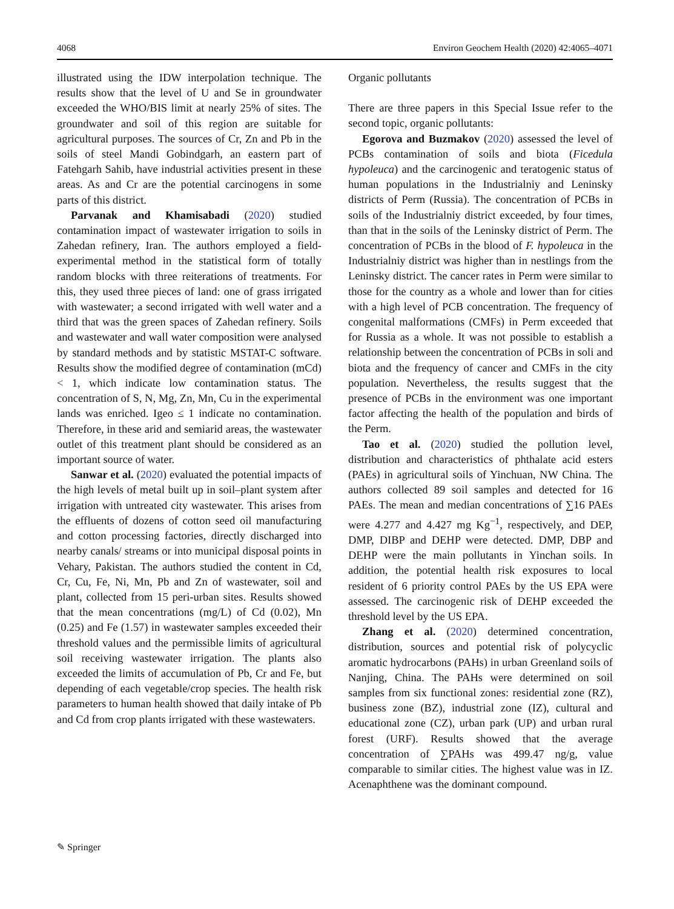4068 Environ Geochem Health (2020) 42:4065–4071
illustrated using the IDW interpolation technique. The results show that the level of U and Se in groundwater exceeded the WHO/BIS limit at nearly 25% of sites. The groundwater and soil of this region are suitable for agricultural purposes. The sources of Cr, Zn and Pb in the soils of steel Mandi Gobindgarh, an eastern part of Fatehgarh Sahib, have industrial activities present in these areas. As and Cr are the potential carcinogens in some parts of this district.
Parvanak and Khamisabadi (2020) studied contamination impact of wastewater irrigation to soils in Zahedan refinery, Iran. The authors employed a field-experimental method in the statistical form of totally random blocks with three reiterations of treatments. For this, they used three pieces of land: one of grass irrigated with wastewater; a second irrigated with well water and a third that was the green spaces of Zahedan refinery. Soils and wastewater and wall water composition were analysed by standard methods and by statistic MSTAT-C software. Results show the modified degree of contamination (mCd) < 1, which indicate low contamination status. The concentration of S, N, Mg, Zn, Mn, Cu in the experimental lands was enriched. Igeo ≤ 1 indicate no contamination. Therefore, in these arid and semiarid areas, the wastewater outlet of this treatment plant should be considered as an important source of water.
Sanwar et al. (2020) evaluated the potential impacts of the high levels of metal built up in soil–plant system after irrigation with untreated city wastewater. This arises from the effluents of dozens of cotton seed oil manufacturing and cotton processing factories, directly discharged into nearby canals/ streams or into municipal disposal points in Vehary, Pakistan. The authors studied the content in Cd, Cr, Cu, Fe, Ni, Mn, Pb and Zn of wastewater, soil and plant, collected from 15 peri-urban sites. Results showed that the mean concentrations (mg/L) of Cd (0.02), Mn (0.25) and Fe (1.57) in wastewater samples exceeded their threshold values and the permissible limits of agricultural soil receiving wastewater irrigation. The plants also exceeded the limits of accumulation of Pb, Cr and Fe, but depending of each vegetable/crop species. The health risk parameters to human health showed that daily intake of Pb and Cd from crop plants irrigated with these wastewaters.
Organic pollutants
There are three papers in this Special Issue refer to the second topic, organic pollutants:
Egorova and Buzmakov (2020) assessed the level of PCBs contamination of soils and biota (Ficedula hypoleuca) and the carcinogenic and teratogenic status of human populations in the Industrialniy and Leninsky districts of Perm (Russia). The concentration of PCBs in soils of the Industrialniy district exceeded, by four times, than that in the soils of the Leninsky district of Perm. The concentration of PCBs in the blood of F. hypoleuca in the Industrialniy district was higher than in nestlings from the Leninsky district. The cancer rates in Perm were similar to those for the country as a whole and lower than for cities with a high level of PCB concentration. The frequency of congenital malformations (CMFs) in Perm exceeded that for Russia as a whole. It was not possible to establish a relationship between the concentration of PCBs in soli and biota and the frequency of cancer and CMFs in the city population. Nevertheless, the results suggest that the presence of PCBs in the environment was one important factor affecting the health of the population and birds of the Perm.
Tao et al. (2020) studied the pollution level, distribution and characteristics of phthalate acid esters (PAEs) in agricultural soils of Yinchuan, NW China. The authors collected 89 soil samples and detected for 16 PAEs. The mean and median concentrations of ∑16 PAEs were 4.277 and 4.427 mg Kg<sup>−1</sup>, respectively, and DEP, DMP, DIBP and DEHP were detected. DMP, DBP and DEHP were the main pollutants in Yinchan soils. In addition, the potential health risk exposures to local resident of 6 priority control PAEs by the US EPA were assessed. The carcinogenic risk of DEHP exceeded the threshold level by the US EPA.
Zhang et al. (2020) determined concentration, distribution, sources and potential risk of polycyclic aromatic hydrocarbons (PAHs) in urban Greenland soils of Nanjing, China. The PAHs were determined on soil samples from six functional zones: residential zone (RZ), business zone (BZ), industrial zone (IZ), cultural and educational zone (CZ), urban park (UP) and urban rural forest (URF). Results showed that the average concentration of ∑PAHs was 499.47 ng/g, value comparable to similar cities. The highest value was in IZ. Acenaphthene was the dominant compound.
✎ Springer